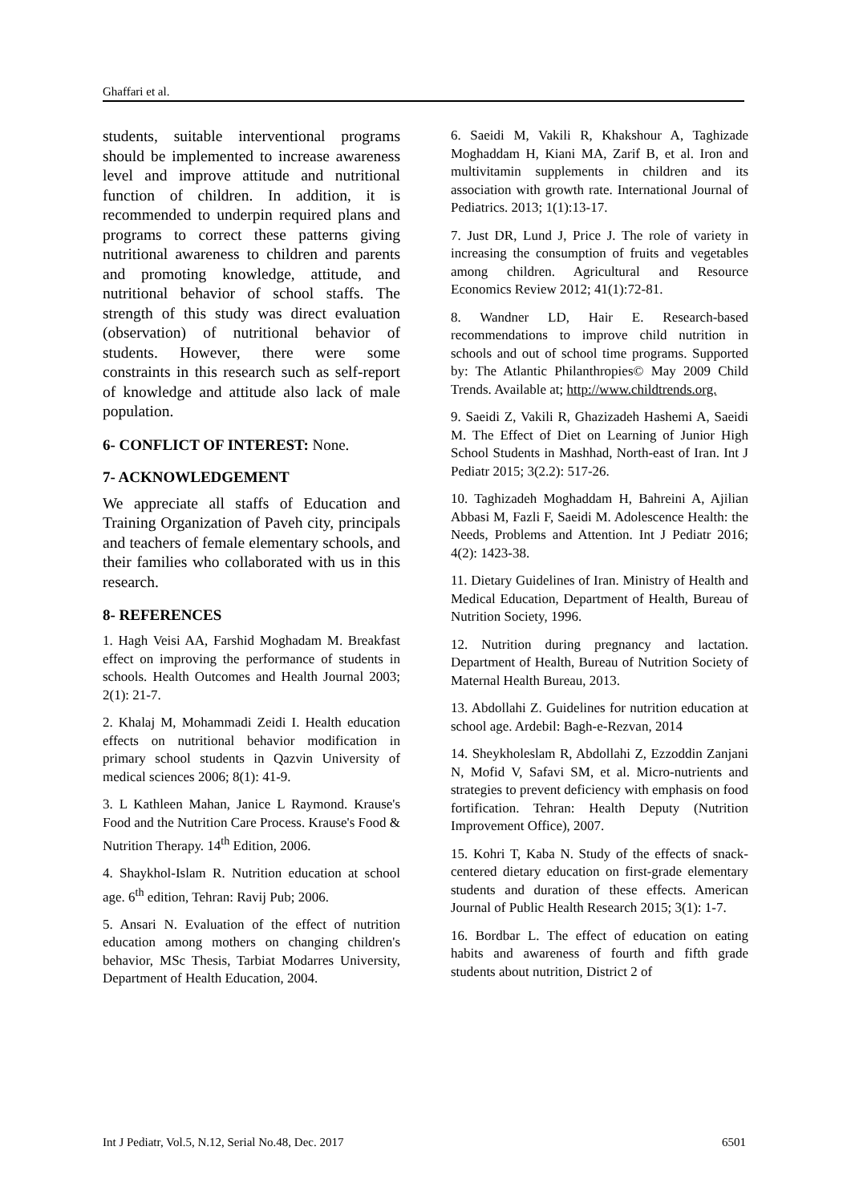Ghaffari et al.
students, suitable interventional programs should be implemented to increase awareness level and improve attitude and nutritional function of children. In addition, it is recommended to underpin required plans and programs to correct these patterns giving nutritional awareness to children and parents and promoting knowledge, attitude, and nutritional behavior of school staffs. The strength of this study was direct evaluation (observation) of nutritional behavior of students. However, there were some constraints in this research such as self-report of knowledge and attitude also lack of male population.
6- CONFLICT OF INTEREST: None.
7- ACKNOWLEDGEMENT
We appreciate all staffs of Education and Training Organization of Paveh city, principals and teachers of female elementary schools, and their families who collaborated with us in this research.
8- REFERENCES
1. Hagh Veisi AA, Farshid Moghadam M. Breakfast effect on improving the performance of students in schools. Health Outcomes and Health Journal 2003; 2(1): 21-7.
2. Khalaj M, Mohammadi Zeidi I. Health education effects on nutritional behavior modification in primary school students in Qazvin University of medical sciences 2006; 8(1): 41-9.
3. L Kathleen Mahan, Janice L Raymond. Krause's Food and the Nutrition Care Process. Krause's Food & Nutrition Therapy. 14<sup>th</sup> Edition, 2006.
4. Shaykhol-Islam R. Nutrition education at school age. 6<sup>th</sup> edition, Tehran: Ravij Pub; 2006.
5. Ansari N. Evaluation of the effect of nutrition education among mothers on changing children's behavior, MSc Thesis, Tarbiat Modarres University, Department of Health Education, 2004.
6. Saeidi M, Vakili R, Khakshour A, Taghizade Moghaddam H, Kiani MA, Zarif B, et al. Iron and multivitamin supplements in children and its association with growth rate. International Journal of Pediatrics. 2013; 1(1):13-17.
7. Just DR, Lund J, Price J. The role of variety in increasing the consumption of fruits and vegetables among children. Agricultural and Resource Economics Review 2012; 41(1):72-81.
8. Wandner LD, Hair E. Research-based recommendations to improve child nutrition in schools and out of school time programs. Supported by: The Atlantic Philanthropies© May 2009 Child Trends. Available at; http://www.childtrends.org.
9. Saeidi Z, Vakili R, Ghazizadeh Hashemi A, Saeidi M. The Effect of Diet on Learning of Junior High School Students in Mashhad, North-east of Iran. Int J Pediatr 2015; 3(2.2): 517-26.
10. Taghizadeh Moghaddam H, Bahreini A, Ajilian Abbasi M, Fazli F, Saeidi M. Adolescence Health: the Needs, Problems and Attention. Int J Pediatr 2016; 4(2): 1423-38.
11. Dietary Guidelines of Iran. Ministry of Health and Medical Education, Department of Health, Bureau of Nutrition Society, 1996.
12. Nutrition during pregnancy and lactation. Department of Health, Bureau of Nutrition Society of Maternal Health Bureau, 2013.
13. Abdollahi Z. Guidelines for nutrition education at school age. Ardebil: Bagh-e-Rezvan, 2014
14. Sheykholeslam R, Abdollahi Z, Ezzoddin Zanjani N, Mofid V, Safavi SM, et al. Micro-nutrients and strategies to prevent deficiency with emphasis on food fortification. Tehran: Health Deputy (Nutrition Improvement Office), 2007.
15. Kohri T, Kaba N. Study of the effects of snack-centered dietary education on first-grade elementary students and duration of these effects. American Journal of Public Health Research 2015; 3(1): 1-7.
16. Bordbar L. The effect of education on eating habits and awareness of fourth and fifth grade students about nutrition, District 2 of
Int J Pediatr, Vol.5, N.12, Serial No.48, Dec. 2017 6501